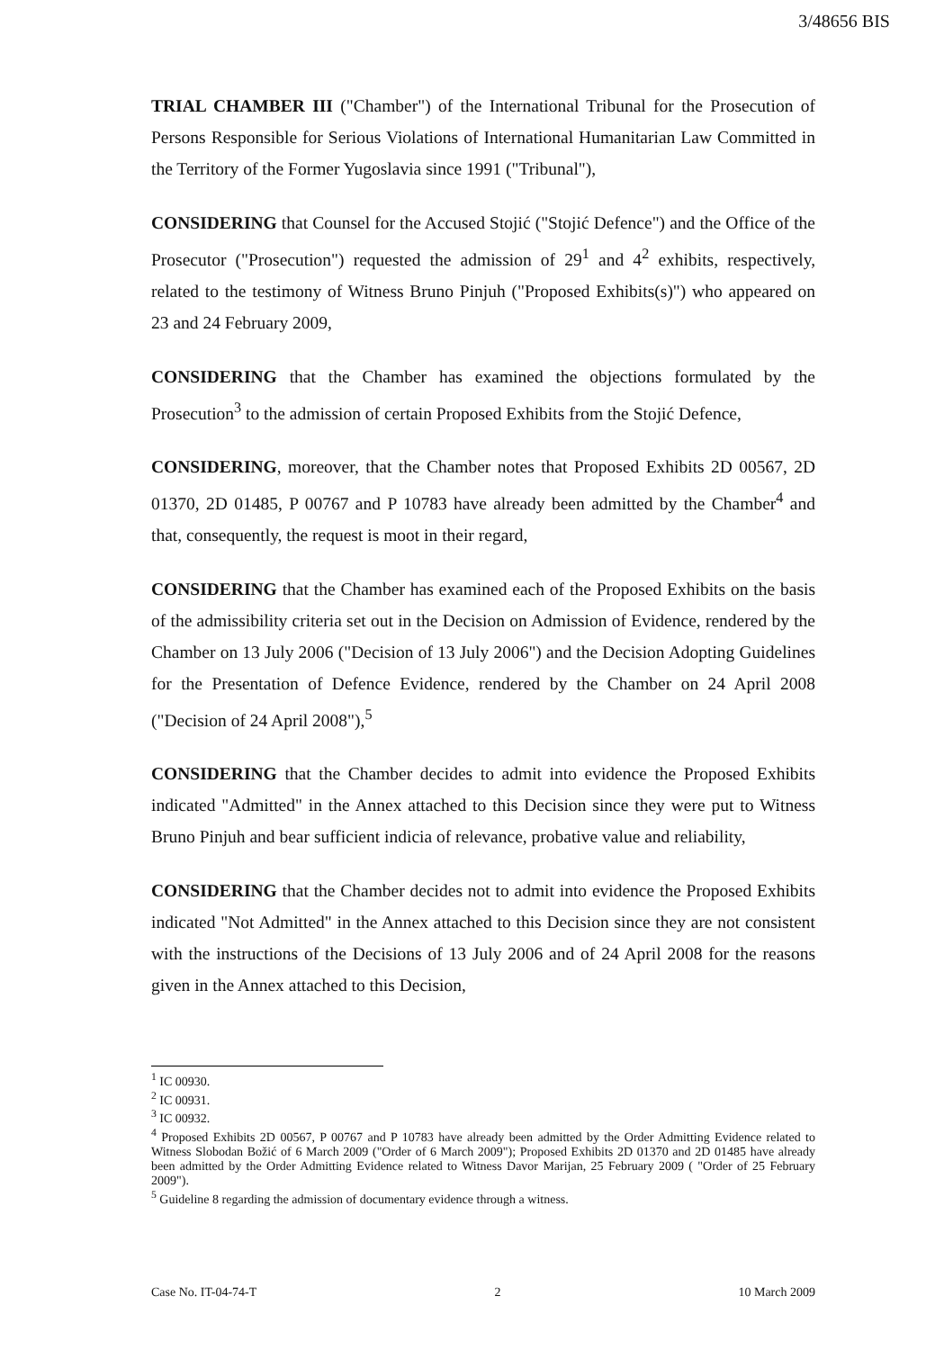3/48656 BIS
TRIAL CHAMBER III ("Chamber") of the International Tribunal for the Prosecution of Persons Responsible for Serious Violations of International Humanitarian Law Committed in the Territory of the Former Yugoslavia since 1991 ("Tribunal"),
CONSIDERING that Counsel for the Accused Stojić ("Stojić Defence") and the Office of the Prosecutor ("Prosecution") requested the admission of 29<sup>1</sup> and 4<sup>2</sup> exhibits, respectively, related to the testimony of Witness Bruno Pinjuh ("Proposed Exhibits(s)") who appeared on 23 and 24 February 2009,
CONSIDERING that the Chamber has examined the objections formulated by the Prosecution<sup>3</sup> to the admission of certain Proposed Exhibits from the Stojić Defence,
CONSIDERING, moreover, that the Chamber notes that Proposed Exhibits 2D 00567, 2D 01370, 2D 01485, P 00767 and P 10783 have already been admitted by the Chamber<sup>4</sup> and that, consequently, the request is moot in their regard,
CONSIDERING that the Chamber has examined each of the Proposed Exhibits on the basis of the admissibility criteria set out in the Decision on Admission of Evidence, rendered by the Chamber on 13 July 2006 ("Decision of 13 July 2006") and the Decision Adopting Guidelines for the Presentation of Defence Evidence, rendered by the Chamber on 24 April 2008 ("Decision of 24 April 2008"),<sup>5</sup>
CONSIDERING that the Chamber decides to admit into evidence the Proposed Exhibits indicated "Admitted" in the Annex attached to this Decision since they were put to Witness Bruno Pinjuh and bear sufficient indicia of relevance, probative value and reliability,
CONSIDERING that the Chamber decides not to admit into evidence the Proposed Exhibits indicated "Not Admitted" in the Annex attached to this Decision since they are not consistent with the instructions of the Decisions of 13 July 2006 and of 24 April 2008 for the reasons given in the Annex attached to this Decision,
<sup>1</sup> IC 00930.
<sup>2</sup> IC 00931.
<sup>3</sup> IC 00932.
<sup>4</sup> Proposed Exhibits 2D 00567, P 00767 and P 10783 have already been admitted by the Order Admitting Evidence related to Witness Slobodan Božić of 6 March 2009 ("Order of 6 March 2009"); Proposed Exhibits 2D 01370 and 2D 01485 have already been admitted by the Order Admitting Evidence related to Witness Davor Marijan, 25 February 2009 ( "Order of 25 February 2009").
<sup>5</sup> Guideline 8 regarding the admission of documentary evidence through a witness.
Case No. IT-04-74-T 2 10 March 2009